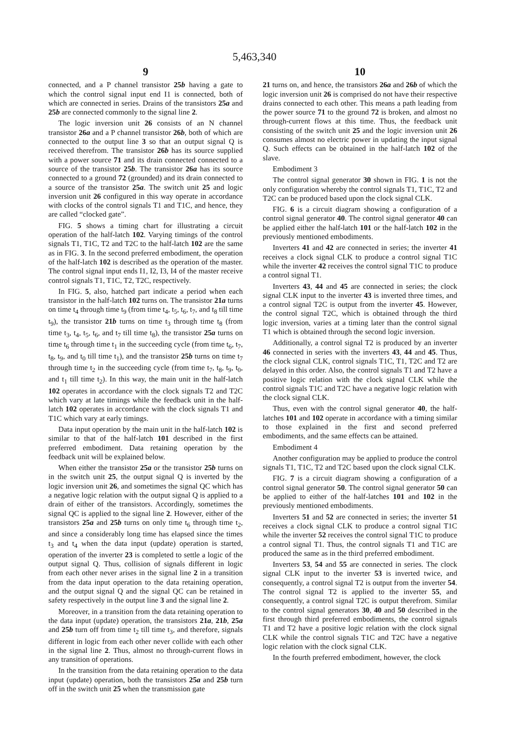5,463,340
9
connected, and a P channel transistor 25b having a gate to which the control signal input end I1 is connected, both of which are connected in series. Drains of the transistors 25a and 25b are connected commonly to the signal line 2.
The logic inversion unit 26 consists of an N channel transistor 26a and a P channel transistor 26b, both of which are connected to the output line 3 so that an output signal Q is received therefrom. The transistor 26b has its source supplied with a power source 71 and its drain connected connected to a source of the transistor 25b. The transistor 26a has its source connected to a ground 72 (grounded) and its drain connected to a source of the transistor 25a. The switch unit 25 and logic inversion unit 26 configured in this way operate in accordance with clocks of the control signals T1 and T1C, and hence, they are called “clocked gate”.
FIG. 5 shows a timing chart for illustrating a circuit operation of the half-latch 102. Varying timings of the control signals T1, T1C, T2 and T2C to the half-latch 102 are the same as in FIG. 3. In the second preferred embodiment, the operation of the half-latch 102 is described as the operation of the master. The control signal input ends I1, I2, I3, I4 of the master receive control signals T1, T1C, T2, T2C, respectively.
In FIG. 5, also, hatched part indicate a period when each transistor in the half-latch 102 turns on. The transistor 21a turns on time t<sub>4</sub> through time t<sub>9</sub> (from time t<sub>4</sub>, t<sub>5</sub>, t<sub>6</sub>, t<sub>7</sub>, and t<sub>8</sub> till time t<sub>9</sub>), the transistor 21b turns on time t<sub>3</sub> through time t<sub>8</sub> (from time t<sub>3</sub>, t<sub>4</sub>, t<sub>5</sub>, t<sub>6</sub>, and t<sub>7</sub> till time t<sub>8</sub>), the transistor 25a turns on time t<sub>6</sub> through time t<sub>1</sub> in the succeeding cycle (from time t<sub>6</sub>, t<sub>7</sub>, t<sub>8</sub>, t<sub>9</sub>, and t<sub>0</sub> till time t<sub>1</sub>), and the transistor 25b turns on time t<sub>7</sub> through time t<sub>2</sub> in the succeeding cycle (from time t<sub>7</sub>, t<sub>8</sub>, t<sub>9</sub>, t<sub>0</sub>, and t<sub>1</sub> till time t<sub>2</sub>). In this way, the main unit in the half-latch 102 operates in accordance with the clock signals T2 and T2C which vary at late timings while the feedback unit in the half-latch 102 operates in accordance with the clock signals T1 and T1C which vary at early timings.
Data input operation by the main unit in the half-latch 102 is similar to that of the half-latch 101 described in the first preferred embodiment. Data retaining operation by the feedback unit will be explained below.
When either the transistor 25a or the transistor 25b turns on in the switch unit 25, the output signal Q is inverted by the logic inversion unit 26, and sometimes the signal QC which has a negative logic relation with the output signal Q is applied to a drain of either of the transistors. Accordingly, sometimes the signal QC is applied to the signal line 2. However, either of the transistors 25a and 25b turns on only time t<sub>6</sub> through time t<sub>2</sub>, and since a considerably long time has elapsed since the times t<sub>3</sub> and t<sub>4</sub> when the data input (update) operation is started, operation of the inverter 23 is completed to settle a logic of the output signal Q. Thus, collision of signals different in logic from each other never arises in the signal line 2 in a transition from the data input operation to the data retaining operation, and the output signal Q and the signal QC can be retained in safety respectively in the output line 3 and the signal line 2.
Moreover, in a transition from the data retaining operation to the data input (update) operation, the transistors 21a, 21b, 25a and 25b turn off from time t<sub>2</sub> till time t<sub>3</sub>, and therefore, signals different in logic from each other never collide with each other in the signal line 2. Thus, almost no through-current flows in any transition of operations.
In the transition from the data retaining operation to the data input (update) operation, both the transistors 25a and 25b turn off in the switch unit 25 when the transmission gate
10
21 turns on, and hence, the transistors 26a and 26b of which the logic inversion unit 26 is comprised do not have their respective drains connected to each other. This means a path leading from the power source 71 to the ground 72 is broken, and almost no through-current flows at this time. Thus, the feedback unit consisting of the switch unit 25 and the logic inversion unit 26 consumes almost no electric power in updating the input signal Q. Such effects can be obtained in the half-latch 102 of the slave.
Embodiment 3
The control signal generator 30 shown in FIG. 1 is not the only configuration whereby the control signals T1, T1C, T2 and T2C can be produced based upon the clock signal CLK.
FIG. 6 is a circuit diagram showing a configuration of a control signal generator 40. The control signal generator 40 can be applied either the half-latch 101 or the half-latch 102 in the previously mentioned embodiments.
Inverters 41 and 42 are connected in series; the inverter 41 receives a clock signal CLK to produce a control signal T1C while the inverter 42 receives the control signal T1C to produce a control signal T1.
Inverters 43, 44 and 45 are connected in series; the clock signal CLK input to the inverter 43 is inverted three times, and a control signal T2C is output from the inverter 45. However, the control signal T2C, which is obtained through the third logic inversion, varies at a timing later than the control signal T1 which is obtained through the second logic inversion.
Additionally, a control signal T2 is produced by an inverter 46 connected in series with the inverters 43, 44 and 45. Thus, the clock signal CLK, control signals T1C, T1, T2C and T2 are delayed in this order. Also, the control signals T1 and T2 have a positive logic relation with the clock signal CLK while the control signals T1C and T2C have a negative logic relation with the clock signal CLK.
Thus, even with the control signal generator 40, the half-latches 101 and 102 operate in accordance with a timing similar to those explained in the first and second preferred embodiments, and the same effects can be attained.
Embodiment 4
Another configuration may be applied to produce the control signals T1, T1C, T2 and T2C based upon the clock signal CLK.
FIG. 7 is a circuit diagram showing a configuration of a control signal generator 50. The control signal generator 50 can be applied to either of the half-latches 101 and 102 in the previously mentioned embodiments.
Inverters 51 and 52 are connected in series; the inverter 51 receives a clock signal CLK to produce a control signal T1C while the inverter 52 receives the control signal T1C to produce a control signal T1. Thus, the control signals T1 and T1C are produced the same as in the third preferred embodiment.
Inverters 53, 54 and 55 are connected in series. The clock signal CLK input to the inverter 53 is inverted twice, and consequently, a control signal T2 is output from the inverter 54. The control signal T2 is applied to the inverter 55, and consequently, a control signal T2C is output therefrom. Similar to the control signal generators 30, 40 and 50 described in the first through third preferred embodiments, the control signals T1 and T2 have a positive logic relation with the clock signal CLK while the control signals T1C and T2C have a negative logic relation with the clock signal CLK.
In the fourth preferred embodiment, however, the clock